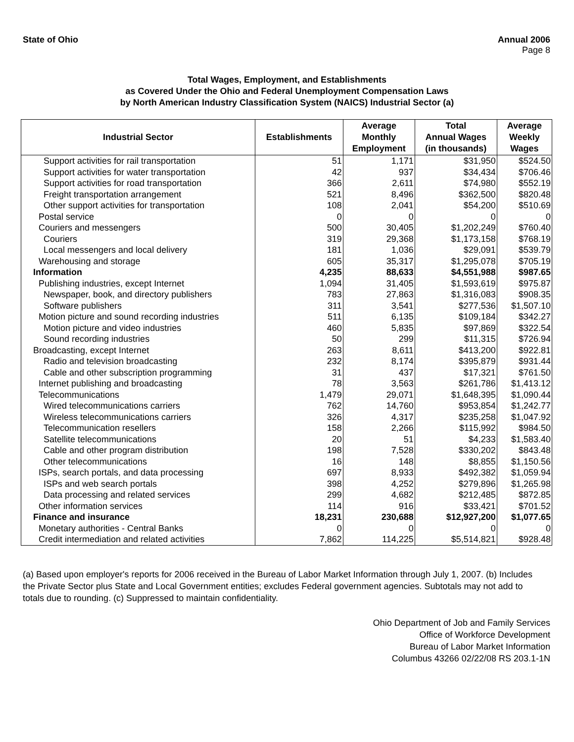State of Ohio Annual 2006
Page 8
Total Wages, Employment, and Establishments
as Covered Under the Ohio and Federal Unemployment Compensation Laws
by North American Industry Classification System (NAICS) Industrial Sector (a)
| Industrial Sector | Establishments | Average Monthly Employment | Total Annual Wages (in thousands) | Average Weekly Wages |
| --- | --- | --- | --- | --- |
| Support activities for rail transportation | 51 | 1,171 | $31,950 | $524.50 |
| Support activities for water transportation | 42 | 937 | $34,434 | $706.46 |
| Support activities for road transportation | 366 | 2,611 | $74,980 | $552.19 |
| Freight transportation arrangement | 521 | 8,496 | $362,500 | $820.48 |
| Other support activities for transportation | 108 | 2,041 | $54,200 | $510.69 |
| Postal service | 0 | 0 | 0 | 0 |
| Couriers and messengers | 500 | 30,405 | $1,202,249 | $760.40 |
| Couriers | 319 | 29,368 | $1,173,158 | $768.19 |
| Local messengers and local delivery | 181 | 1,036 | $29,091 | $539.79 |
| Warehousing and storage | 605 | 35,317 | $1,295,078 | $705.19 |
| Information | 4,235 | 88,633 | $4,551,988 | $987.65 |
| Publishing industries, except Internet | 1,094 | 31,405 | $1,593,619 | $975.87 |
| Newspaper, book, and directory publishers | 783 | 27,863 | $1,316,083 | $908.35 |
| Software publishers | 311 | 3,541 | $277,536 | $1,507.10 |
| Motion picture and sound recording industries | 511 | 6,135 | $109,184 | $342.27 |
| Motion picture and video industries | 460 | 5,835 | $97,869 | $322.54 |
| Sound recording industries | 50 | 299 | $11,315 | $726.94 |
| Broadcasting, except Internet | 263 | 8,611 | $413,200 | $922.81 |
| Radio and television broadcasting | 232 | 8,174 | $395,879 | $931.44 |
| Cable and other subscription programming | 31 | 437 | $17,321 | $761.50 |
| Internet publishing and broadcasting | 78 | 3,563 | $261,786 | $1,413.12 |
| Telecommunications | 1,479 | 29,071 | $1,648,395 | $1,090.44 |
| Wired telecommunications carriers | 762 | 14,760 | $953,854 | $1,242.77 |
| Wireless telecommunications carriers | 326 | 4,317 | $235,258 | $1,047.92 |
| Telecommunication resellers | 158 | 2,266 | $115,992 | $984.50 |
| Satellite telecommunications | 20 | 51 | $4,233 | $1,583.40 |
| Cable and other program distribution | 198 | 7,528 | $330,202 | $843.48 |
| Other telecommunications | 16 | 148 | $8,855 | $1,150.56 |
| ISPs, search portals, and data processing | 697 | 8,933 | $492,382 | $1,059.94 |
| ISPs and web search portals | 398 | 4,252 | $279,896 | $1,265.98 |
| Data processing and related services | 299 | 4,682 | $212,485 | $872.85 |
| Other information services | 114 | 916 | $33,421 | $701.52 |
| Finance and insurance | 18,231 | 230,688 | $12,927,200 | $1,077.65 |
| Monetary authorities - Central Banks | 0 | 0 | 0 | 0 |
| Credit intermediation and related activities | 7,862 | 114,225 | $5,514,821 | $928.48 |
(a) Based upon employer's reports for 2006 received in the Bureau of Labor Market Information through July 1, 2007. (b) Includes the Private Sector plus State and Local Government entities; excludes Federal government agencies. Subtotals may not add to totals due to rounding. (c) Suppressed to maintain confidentiality.
Ohio Department of Job and Family Services
Office of Workforce Development
Bureau of Labor Market Information
Columbus 43266 02/22/08 RS 203.1-1N